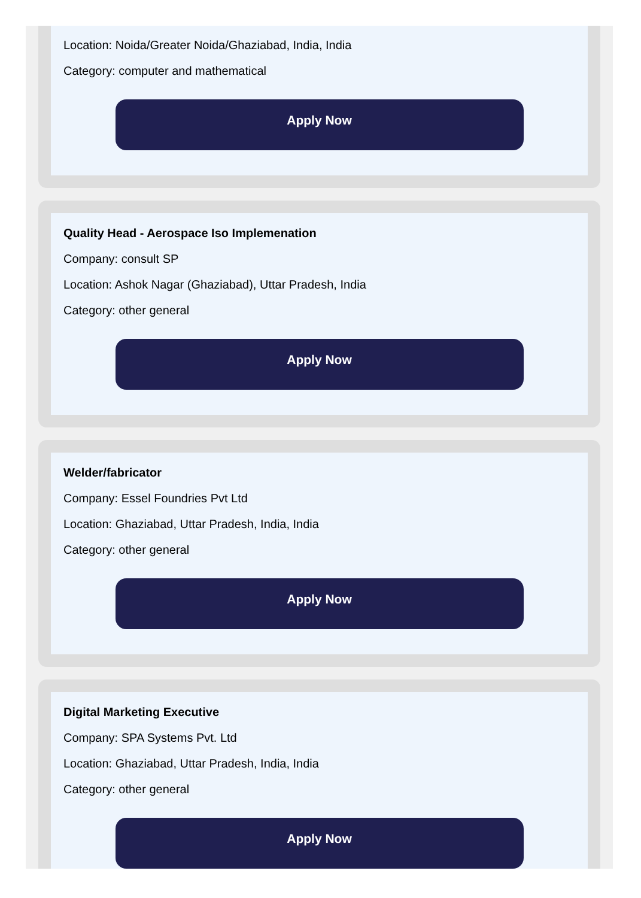Location: Noida/Greater Noida/Ghaziabad, India, India
Category: computer and mathematical
Apply Now
Quality Head - Aerospace Iso Implemenation
Company: consult SP
Location: Ashok Nagar (Ghaziabad), Uttar Pradesh, India
Category: other general
Apply Now
Welder/fabricator
Company: Essel Foundries Pvt Ltd
Location: Ghaziabad, Uttar Pradesh, India, India
Category: other general
Apply Now
Digital Marketing Executive
Company: SPA Systems Pvt. Ltd
Location: Ghaziabad, Uttar Pradesh, India, India
Category: other general
Apply Now